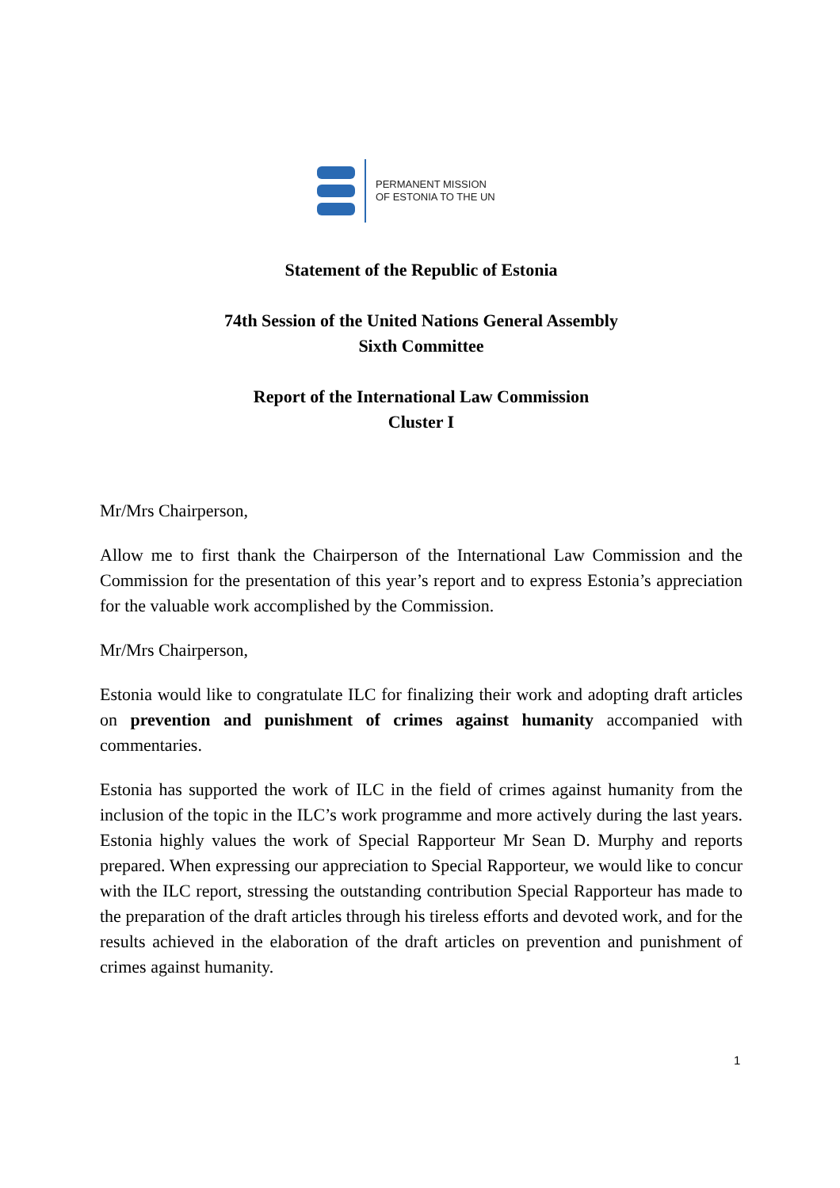PERMANENT MISSION
OF ESTONIA TO THE UN
Statement of the Republic of Estonia
74th Session of the United Nations General Assembly
Sixth Committee
Report of the International Law Commission
Cluster I
Mr/Mrs Chairperson,
Allow me to first thank the Chairperson of the International Law Commission and the Commission for the presentation of this year’s report and to express Estonia’s appreciation for the valuable work accomplished by the Commission.
Mr/Mrs Chairperson,
Estonia would like to congratulate ILC for finalizing their work and adopting draft articles on prevention and punishment of crimes against humanity accompanied with commentaries.
Estonia has supported the work of ILC in the field of crimes against humanity from the inclusion of the topic in the ILC’s work programme and more actively during the last years. Estonia highly values the work of Special Rapporteur Mr Sean D. Murphy and reports prepared. When expressing our appreciation to Special Rapporteur, we would like to concur with the ILC report, stressing the outstanding contribution Special Rapporteur has made to the preparation of the draft articles through his tireless efforts and devoted work, and for the results achieved in the elaboration of the draft articles on prevention and punishment of crimes against humanity.
1